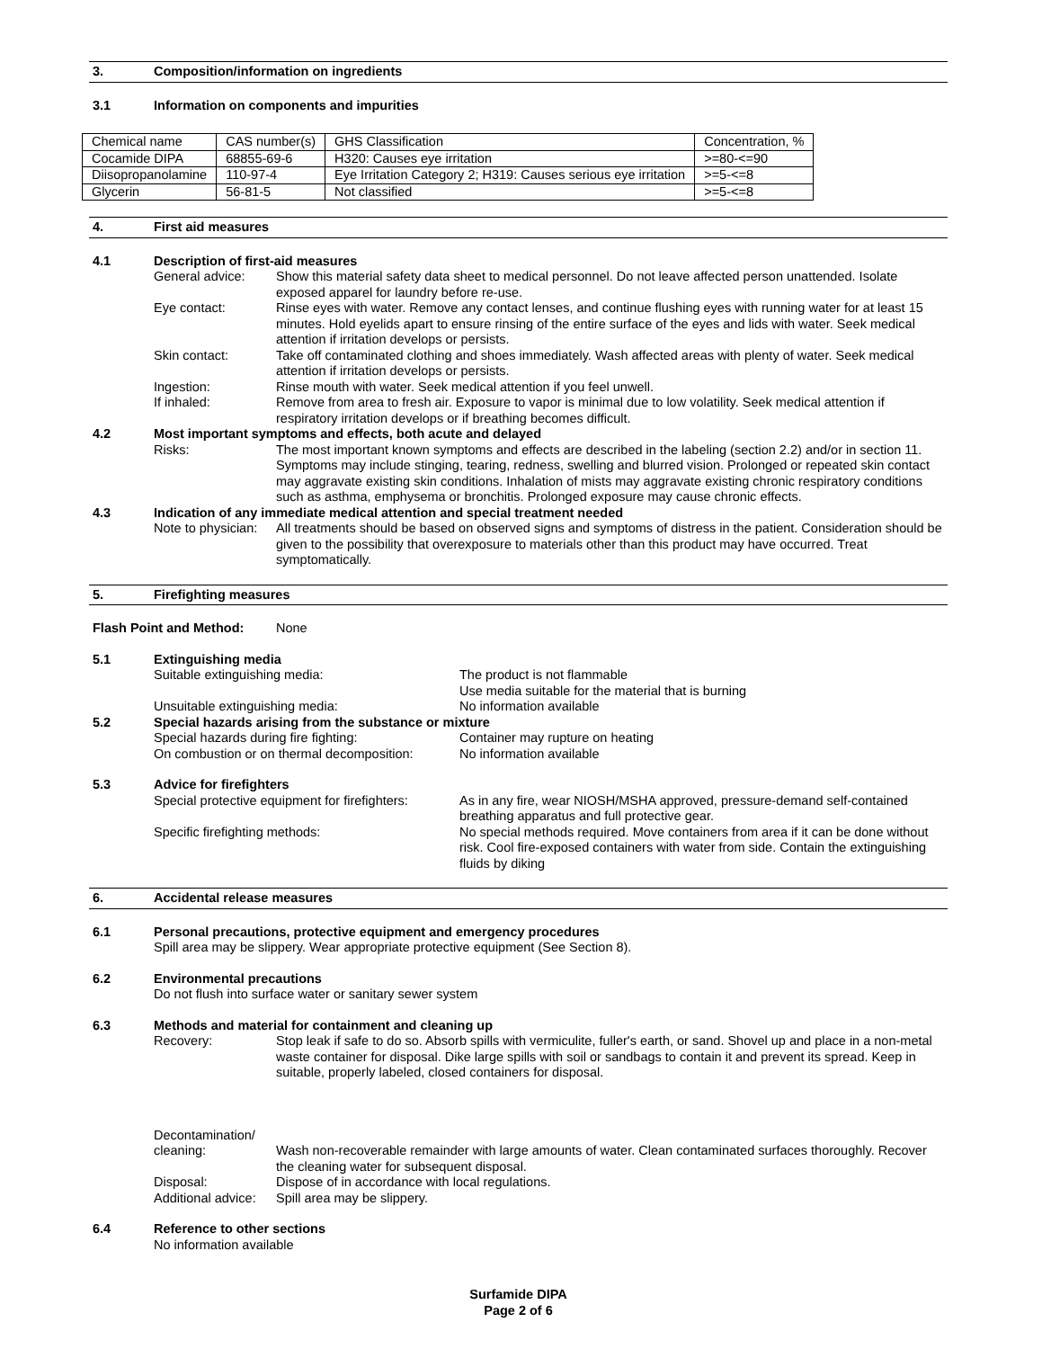3. Composition/information on ingredients
3.1 Information on components and impurities
| Chemical name | CAS number(s) | GHS Classification | Concentration, % |
| Cocamide DIPA | 68855-69-6 | H320: Causes eye irritation | >=80-<=90 |
| Diisopropanolamine | 110-97-4 | Eye Irritation Category 2; H319: Causes serious eye irritation | >=5-<=8 |
| Glycerin | 56-81-5 | Not classified | >=5-<=8 |
4. First aid measures
4.1 Description of first-aid measures
General advice: Show this material safety data sheet to medical personnel. Do not leave affected person unattended. Isolate exposed apparel for laundry before re-use.
Eye contact: Rinse eyes with water. Remove any contact lenses, and continue flushing eyes with running water for at least 15 minutes. Hold eyelids apart to ensure rinsing of the entire surface of the eyes and lids with water. Seek medical attention if irritation develops or persists.
Skin contact: Take off contaminated clothing and shoes immediately. Wash affected areas with plenty of water. Seek medical attention if irritation develops or persists.
Ingestion: Rinse mouth with water. Seek medical attention if you feel unwell.
If inhaled: Remove from area to fresh air. Exposure to vapor is minimal due to low volatility. Seek medical attention if respiratory irritation develops or if breathing becomes difficult.
4.2 Most important symptoms and effects, both acute and delayed
Risks: The most important known symptoms and effects are described in the labeling (section 2.2) and/or in section 11. Symptoms may include stinging, tearing, redness, swelling and blurred vision. Prolonged or repeated skin contact may aggravate existing skin conditions. Inhalation of mists may aggravate existing chronic respiratory conditions such as asthma, emphysema or bronchitis. Prolonged exposure may cause chronic effects.
4.3 Indication of any immediate medical attention and special treatment needed
Note to physician:
All treatments should be based on observed signs and symptoms of distress in the patient. Consideration should be given to the possibility that overexposure to materials other than this product may have occurred. Treat symptomatically.
5. Firefighting measures
Flash Point and Method: None
5.1 Extinguishing media
Suitable extinguishing media: The product is not flammable
Use media suitable for the material that is burning
Unsuitable extinguishing media: No information available
5.2 Special hazards arising from the substance or mixture
Special hazards during fire fighting: Container may rupture on heating
On combustion or on thermal decomposition:
No information available
5.3 Advice for firefighters
Special protective equipment for firefighters:
As in any fire, wear NIOSH/MSHA approved, pressure-demand self-contained breathing apparatus and full protective gear.
Specific firefighting methods: No special methods required. Move containers from area if it can be done without risk. Cool fire-exposed containers with water from side. Contain the extinguishing fluids by diking
6. Accidental release measures
6.1 Personal precautions, protective equipment and emergency procedures
Spill area may be slippery. Wear appropriate protective equipment (See Section 8).
6.2 Environmental precautions
Do not flush into surface water or sanitary sewer system
6.3 Methods and material for containment and cleaning up
Recovery: Stop leak if safe to do so. Absorb spills with vermiculite, fuller's earth, or sand. Shovel up and place in a non-metal waste container for disposal. Dike large spills with soil or sandbags to contain it and prevent its spread. Keep in suitable, properly labeled, closed containers for disposal.
Decontamination/
cleaning:
Wash non-recoverable remainder with large amounts of water. Clean contaminated surfaces thoroughly. Recover the cleaning water for subsequent disposal.
Disposal: Dispose of in accordance with local regulations.
Additional advice:
Spill area may be slippery.
6.4 Reference to other sections
No information available
Surfamide DIPA
Page 2 of 6